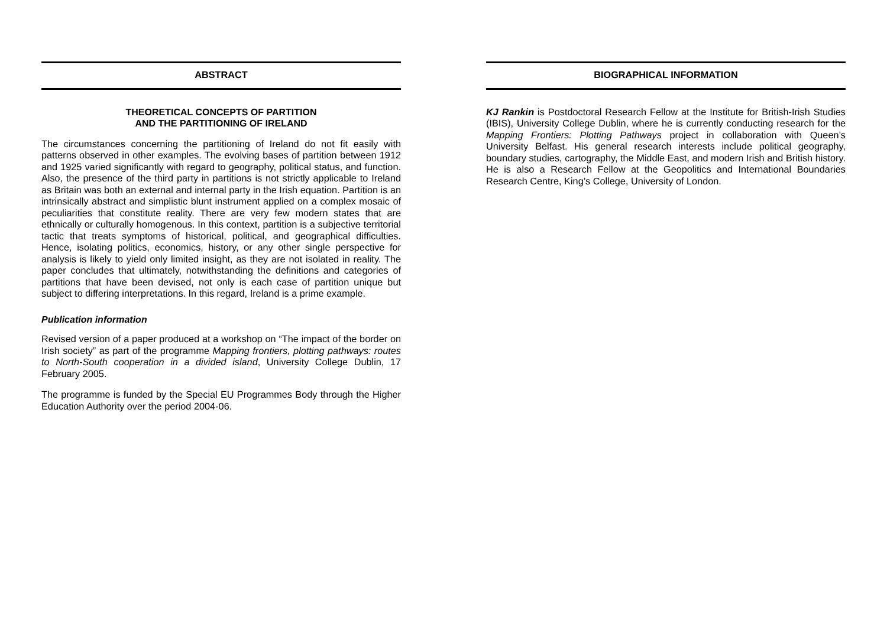ABSTRACT
THEORETICAL CONCEPTS OF PARTITION
AND THE PARTITIONING OF IRELAND
The circumstances concerning the partitioning of Ireland do not fit easily with patterns observed in other examples. The evolving bases of partition between 1912 and 1925 varied significantly with regard to geography, political status, and function. Also, the presence of the third party in partitions is not strictly applicable to Ireland as Britain was both an external and internal party in the Irish equation. Partition is an intrinsically abstract and simplistic blunt instrument applied on a complex mosaic of peculiarities that constitute reality. There are very few modern states that are ethnically or culturally homogenous. In this context, partition is a subjective territorial tactic that treats symptoms of historical, political, and geographical difficulties. Hence, isolating politics, economics, history, or any other single perspective for analysis is likely to yield only limited insight, as they are not isolated in reality. The paper concludes that ultimately, notwithstanding the definitions and categories of partitions that have been devised, not only is each case of partition unique but subject to differing interpretations. In this regard, Ireland is a prime example.
Publication information
Revised version of a paper produced at a workshop on “The impact of the border on Irish society” as part of the programme Mapping frontiers, plotting pathways: routes to North-South cooperation in a divided island, University College Dublin, 17 February 2005.
The programme is funded by the Special EU Programmes Body through the Higher Education Authority over the period 2004-06.
BIOGRAPHICAL INFORMATION
KJ Rankin is Postdoctoral Research Fellow at the Institute for British-Irish Studies (IBIS), University College Dublin, where he is currently conducting research for the Mapping Frontiers: Plotting Pathways project in collaboration with Queen’s University Belfast. His general research interests include political geography, boundary studies, cartography, the Middle East, and modern Irish and British history. He is also a Research Fellow at the Geopolitics and International Boundaries Research Centre, King’s College, University of London.